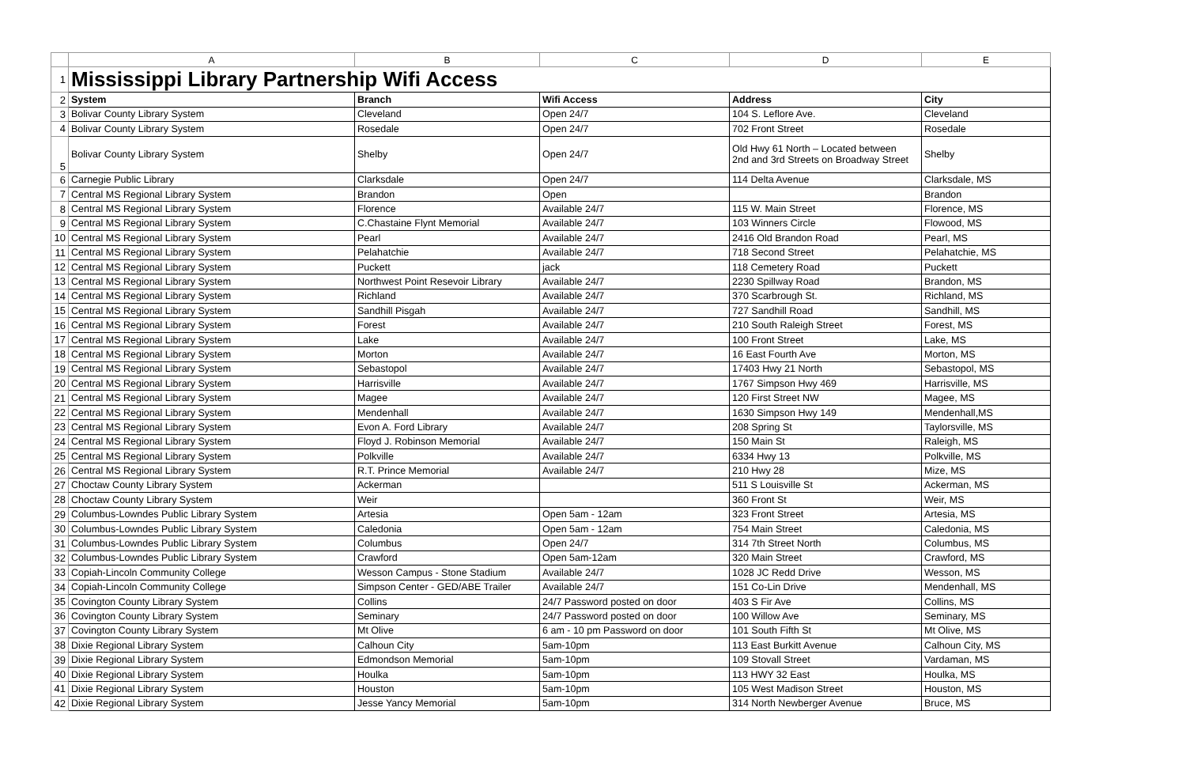| | A | B | C | D | E |
| --- | --- | --- | --- | --- | --- |
| 1 | Mississippi Library Partnership Wifi Access | | | | |
| 2 | System | Branch | Wifi Access | Address | City |
| 3 | Bolivar County Library System | Cleveland | Open 24/7 | 104 S. Leflore Ave. | Cleveland |
| 4 | Bolivar County Library System | Rosedale | Open 24/7 | 702 Front Street | Rosedale |
| 5 | Bolivar County Library System | Shelby | Open 24/7 | Old Hwy 61 North – Located between 2nd and 3rd Streets on Broadway Street | Shelby |
| 6 | Carnegie Public Library | Clarksdale | Open 24/7 | 114 Delta Avenue | Clarksdale, MS |
| 7 | Central MS Regional Library System | Brandon | Open | | Brandon |
| 8 | Central MS Regional Library System | Florence | Available 24/7 | 115 W. Main Street | Florence, MS |
| 9 | Central MS Regional Library System | C.Chastaine Flynt Memorial | Available 24/7 | 103 Winners Circle | Flowood, MS |
| 10 | Central MS Regional Library System | Pearl | Available 24/7 | 2416 Old Brandon Road | Pearl, MS |
| 11 | Central MS Regional Library System | Pelahatchie | Available 24/7 | 718 Second Street | Pelahatchie, MS |
| 12 | Central MS Regional Library System | Puckett | jack | 118 Cemetery Road | Puckett |
| 13 | Central MS Regional Library System | Northwest Point Resevoir Library | Available 24/7 | 2230 Spillway Road | Brandon, MS |
| 14 | Central MS Regional Library System | Richland | Available 24/7 | 370 Scarbrough St. | Richland, MS |
| 15 | Central MS Regional Library System | Sandhill Pisgah | Available 24/7 | 727 Sandhill Road | Sandhill, MS |
| 16 | Central MS Regional Library System | Forest | Available 24/7 | 210 South Raleigh Street | Forest, MS |
| 17 | Central MS Regional Library System | Lake | Available 24/7 | 100 Front Street | Lake, MS |
| 18 | Central MS Regional Library System | Morton | Available 24/7 | 16 East Fourth Ave | Morton, MS |
| 19 | Central MS Regional Library System | Sebastopol | Available 24/7 | 17403 Hwy 21 North | Sebastopol, MS |
| 20 | Central MS Regional Library System | Harrisville | Available 24/7 | 1767 Simpson Hwy 469 | Harrisville, MS |
| 21 | Central MS Regional Library System | Magee | Available 24/7 | 120 First Street NW | Magee, MS |
| 22 | Central MS Regional Library System | Mendenhall | Available 24/7 | 1630 Simpson Hwy 149 | Mendenhall,MS |
| 23 | Central MS Regional Library System | Evon A. Ford Library | Available 24/7 | 208 Spring St | Taylorsville, MS |
| 24 | Central MS Regional Library System | Floyd J. Robinson Memorial | Available 24/7 | 150 Main St | Raleigh, MS |
| 25 | Central MS Regional Library System | Polkville | Available 24/7 | 6334 Hwy 13 | Polkville, MS |
| 26 | Central MS Regional Library System | R.T. Prince Memorial | Available 24/7 | 210 Hwy 28 | Mize, MS |
| 27 | Choctaw County Library System | Ackerman | | 511 S Louisville St | Ackerman, MS |
| 28 | Choctaw County Library System | Weir | | 360 Front St | Weir, MS |
| 29 | Columbus-Lowndes Public Library System | Artesia | Open 5am - 12am | 323 Front Street | Artesia, MS |
| 30 | Columbus-Lowndes Public Library System | Caledonia | Open 5am - 12am | 754 Main Street | Caledonia, MS |
| 31 | Columbus-Lowndes Public Library System | Columbus | Open 24/7 | 314 7th Street North | Columbus, MS |
| 32 | Columbus-Lowndes Public Library System | Crawford | Open 5am-12am | 320 Main Street | Crawford, MS |
| 33 | Copiah-Lincoln Community College | Wesson Campus - Stone Stadium | Available 24/7 | 1028 JC Redd Drive | Wesson, MS |
| 34 | Copiah-Lincoln Community College | Simpson Center - GED/ABE Trailer | Available 24/7 | 151 Co-Lin Drive | Mendenhall, MS |
| 35 | Covington County Library System | Collins | 24/7 Password posted on door | 403 S Fir Ave | Collins, MS |
| 36 | Covington County Library System | Seminary | 24/7 Password posted on door | 100 Willow Ave | Seminary, MS |
| 37 | Covington County Library System | Mt Olive | 6 am - 10 pm Password on door | 101 South Fifth St | Mt Olive, MS |
| 38 | Dixie Regional Library System | Calhoun City | 5am-10pm | 113 East Burkitt Avenue | Calhoun City, MS |
| 39 | Dixie Regional Library System | Edmondson Memorial | 5am-10pm | 109 Stovall Street | Vardaman, MS |
| 40 | Dixie Regional Library System | Houlka | 5am-10pm | 113 HWY 32 East | Houlka, MS |
| 41 | Dixie Regional Library System | Houston | 5am-10pm | 105 West Madison Street | Houston, MS |
| 42 | Dixie Regional Library System | Jesse Yancy Memorial | 5am-10pm | 314 North Newberger Avenue | Bruce, MS |